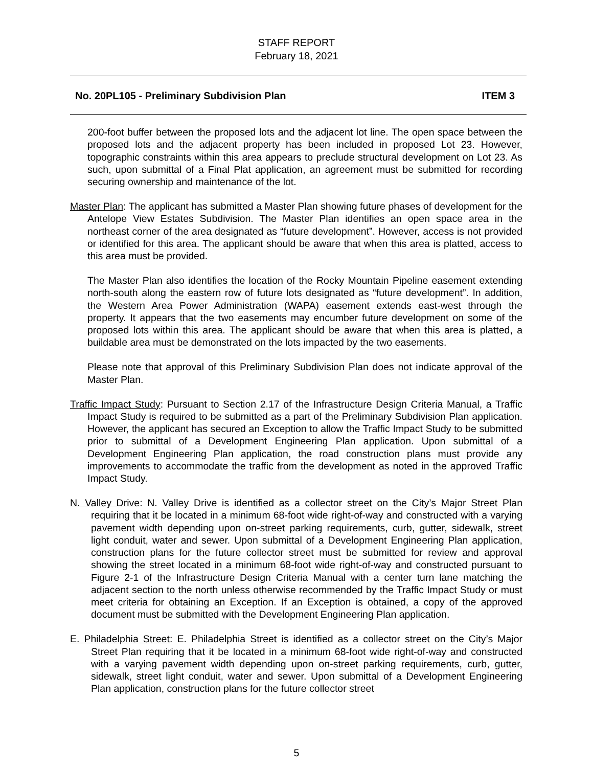STAFF REPORT
February 18, 2021
No. 20PL105 - Preliminary Subdivision Plan ITEM 3
200-foot buffer between the proposed lots and the adjacent lot line. The open space between the proposed lots and the adjacent property has been included in proposed Lot 23. However, topographic constraints within this area appears to preclude structural development on Lot 23. As such, upon submittal of a Final Plat application, an agreement must be submitted for recording securing ownership and maintenance of the lot.
Master Plan: The applicant has submitted a Master Plan showing future phases of development for the Antelope View Estates Subdivision. The Master Plan identifies an open space area in the northeast corner of the area designated as “future development”. However, access is not provided or identified for this area. The applicant should be aware that when this area is platted, access to this area must be provided.
The Master Plan also identifies the location of the Rocky Mountain Pipeline easement extending north-south along the eastern row of future lots designated as “future development”. In addition, the Western Area Power Administration (WAPA) easement extends east-west through the property. It appears that the two easements may encumber future development on some of the proposed lots within this area. The applicant should be aware that when this area is platted, a buildable area must be demonstrated on the lots impacted by the two easements.
Please note that approval of this Preliminary Subdivision Plan does not indicate approval of the Master Plan.
Traffic Impact Study: Pursuant to Section 2.17 of the Infrastructure Design Criteria Manual, a Traffic Impact Study is required to be submitted as a part of the Preliminary Subdivision Plan application. However, the applicant has secured an Exception to allow the Traffic Impact Study to be submitted prior to submittal of a Development Engineering Plan application. Upon submittal of a Development Engineering Plan application, the road construction plans must provide any improvements to accommodate the traffic from the development as noted in the approved Traffic Impact Study.
N. Valley Drive: N. Valley Drive is identified as a collector street on the City’s Major Street Plan requiring that it be located in a minimum 68-foot wide right-of-way and constructed with a varying pavement width depending upon on-street parking requirements, curb, gutter, sidewalk, street light conduit, water and sewer. Upon submittal of a Development Engineering Plan application, construction plans for the future collector street must be submitted for review and approval showing the street located in a minimum 68-foot wide right-of-way and constructed pursuant to Figure 2-1 of the Infrastructure Design Criteria Manual with a center turn lane matching the adjacent section to the north unless otherwise recommended by the Traffic Impact Study or must meet criteria for obtaining an Exception. If an Exception is obtained, a copy of the approved document must be submitted with the Development Engineering Plan application.
E. Philadelphia Street: E. Philadelphia Street is identified as a collector street on the City’s Major Street Plan requiring that it be located in a minimum 68-foot wide right-of-way and constructed with a varying pavement width depending upon on-street parking requirements, curb, gutter, sidewalk, street light conduit, water and sewer. Upon submittal of a Development Engineering Plan application, construction plans for the future collector street
5